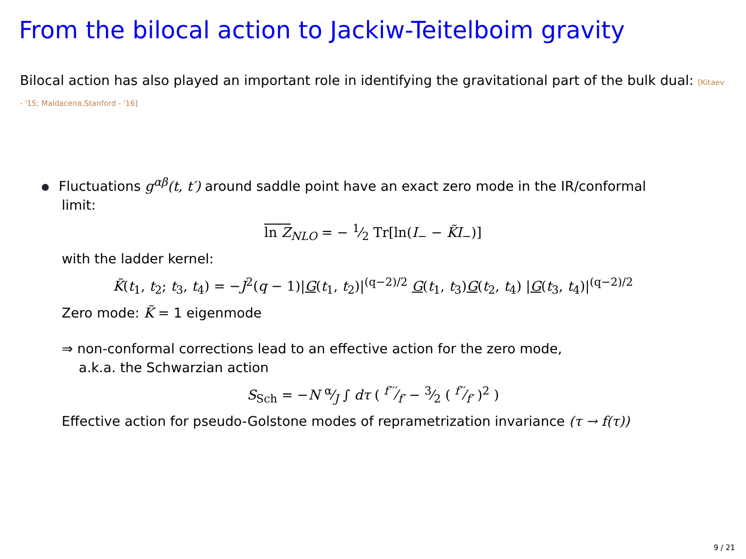From the bilocal action to Jackiw-Teitelboim gravity
Bilocal action has also played an important role in identifying the gravitational part of the bulk dual: [Kitaev - '15; Maldacena,Stanford - '16]
Fluctuations g<sup>αβ</sup>(t, t′) around saddle point have an exact zero mode in the IR/conformal
limit:
ln Z<sub>NLO</sub> = − 1⁄2 Tr[ln(I<sub>−</sub> − K̃I<sub>−</sub>)]
with the ladder kernel:
K̃(t<sub>1</sub>, t<sub>2</sub>; t<sub>3</sub>, t<sub>4</sub>) = −J<sup>2</sup>(q − 1)|G(t<sub>1</sub>, t<sub>2</sub>)|<sup>(q−2)/2</sup> G(t<sub>1</sub>, t<sub>3</sub>)G(t<sub>2</sub>, t<sub>4</sub>) |G(t<sub>3</sub>, t<sub>4</sub>)|<sup>(q−2)/2</sup>
Zero mode: K̃ = 1 eigenmode
⇒ non-conformal corrections lead to an effective action for the zero mode,
a.k.a. the Schwarzian action
S<sub>Sch</sub> = −N α⁄J ∫ dτ ( f′′′⁄f′ − 3⁄2 ( f′′⁄f′ )<sup>2</sup> )
Effective action for pseudo-Golstone modes of reprametrization invariance (τ → f(τ))
9 / 21